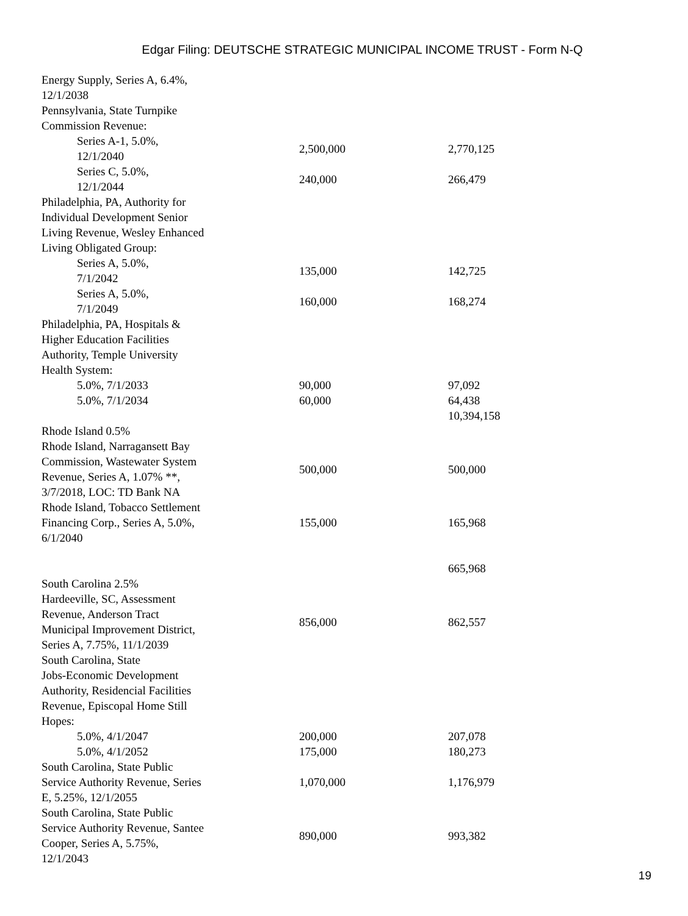Edgar Filing: DEUTSCHE STRATEGIC MUNICIPAL INCOME TRUST - Form N-Q
| Energy Supply, Series A, 6.4%, 12/1/2038 | | |
| Pennsylvania, State Turnpike Commission Revenue: | | |
| Series A-1, 5.0%, 12/1/2040 | 2,500,000 | 2,770,125 |
| Series C, 5.0%, 12/1/2044 | 240,000 | 266,479 |
| Philadelphia, PA, Authority for Individual Development Senior Living Revenue, Wesley Enhanced Living Obligated Group: | | |
| Series A, 5.0%, 7/1/2042 | 135,000 | 142,725 |
| Series A, 5.0%, 7/1/2049 | 160,000 | 168,274 |
| Philadelphia, PA, Hospitals & Higher Education Facilities Authority, Temple University Health System: | | |
| 5.0%, 7/1/2033 | 90,000 | 97,092 |
| 5.0%, 7/1/2034 | 60,000 | 64,438 |
| | | 10,394,158 |
| Rhode Island 0.5% | | |
| Rhode Island, Narragansett Bay Commission, Wastewater System Revenue, Series A, 1.07% **, 3/7/2018, LOC: TD Bank NA | 500,000 | 500,000 |
| Rhode Island, Tobacco Settlement Financing Corp., Series A, 5.0%, 6/1/2040 | 155,000 | 165,968 |
| | | 665,968 |
| South Carolina 2.5% | | |
| Hardeeville, SC, Assessment Revenue, Anderson Tract Municipal Improvement District, Series A, 7.75%, 11/1/2039 | 856,000 | 862,557 |
| South Carolina, State Jobs-Economic Development Authority, Residencial Facilities Revenue, Episcopal Home Still Hopes: | | |
| 5.0%, 4/1/2047 | 200,000 | 207,078 |
| 5.0%, 4/1/2052 | 175,000 | 180,273 |
| South Carolina, State Public Service Authority Revenue, Series E, 5.25%, 12/1/2055 | 1,070,000 | 1,176,979 |
| South Carolina, State Public Service Authority Revenue, Santee Cooper, Series A, 5.75%, 12/1/2043 | 890,000 | 993,382 |
19